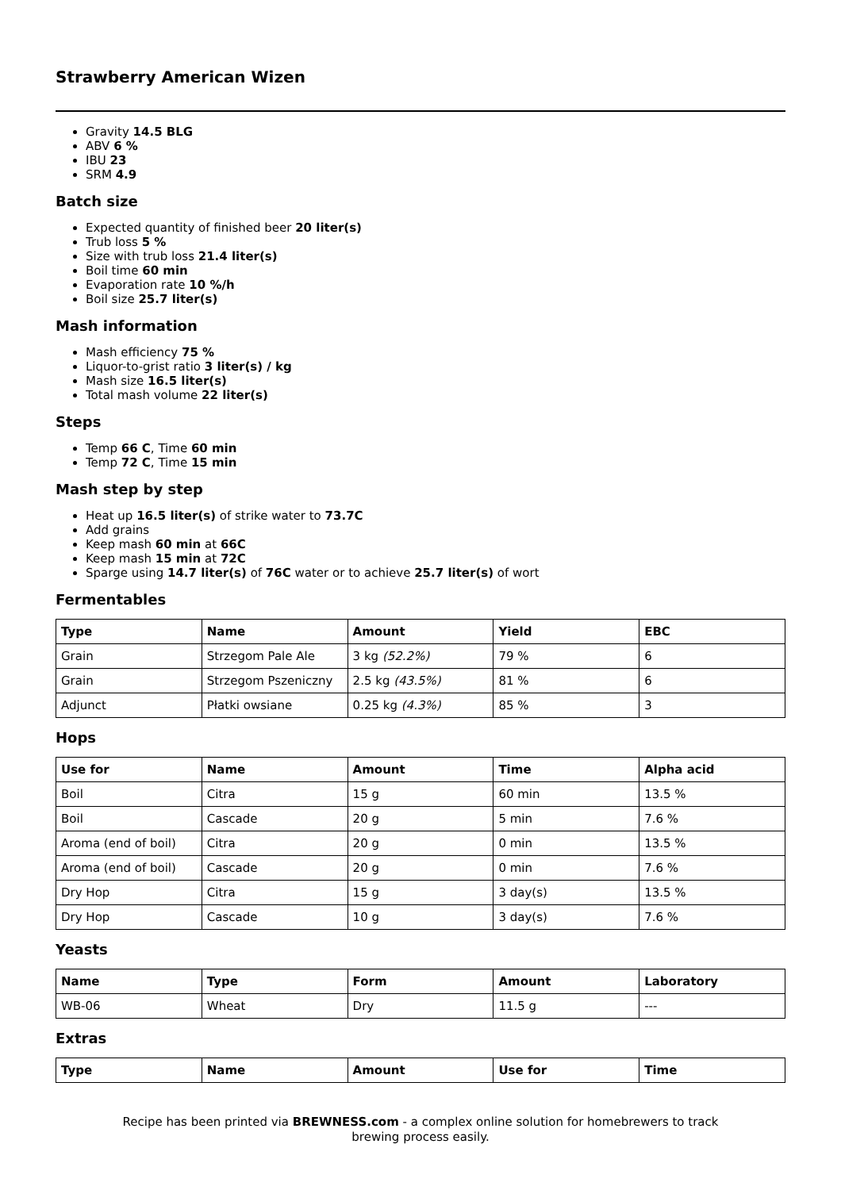Strawberry American Wizen
Gravity 14.5 BLG
ABV 6 %
IBU 23
SRM 4.9
Batch size
Expected quantity of finished beer 20 liter(s)
Trub loss 5 %
Size with trub loss 21.4 liter(s)
Boil time 60 min
Evaporation rate 10 %/h
Boil size 25.7 liter(s)
Mash information
Mash efficiency 75 %
Liquor-to-grist ratio 3 liter(s) / kg
Mash size 16.5 liter(s)
Total mash volume 22 liter(s)
Steps
Temp 66 C, Time 60 min
Temp 72 C, Time 15 min
Mash step by step
Heat up 16.5 liter(s) of strike water to 73.7C
Add grains
Keep mash 60 min at 66C
Keep mash 15 min at 72C
Sparge using 14.7 liter(s) of 76C water or to achieve 25.7 liter(s) of wort
Fermentables
| Type | Name | Amount | Yield | EBC |
| --- | --- | --- | --- | --- |
| Grain | Strzegom Pale Ale | 3 kg (52.2%) | 79 % | 6 |
| Grain | Strzegom Pszeniczny | 2.5 kg (43.5%) | 81 % | 6 |
| Adjunct | Płatki owsiane | 0.25 kg (4.3%) | 85 % | 3 |
Hops
| Use for | Name | Amount | Time | Alpha acid |
| --- | --- | --- | --- | --- |
| Boil | Citra | 15 g | 60 min | 13.5 % |
| Boil | Cascade | 20 g | 5 min | 7.6 % |
| Aroma (end of boil) | Citra | 20 g | 0 min | 13.5 % |
| Aroma (end of boil) | Cascade | 20 g | 0 min | 7.6 % |
| Dry Hop | Citra | 15 g | 3 day(s) | 13.5 % |
| Dry Hop | Cascade | 10 g | 3 day(s) | 7.6 % |
Yeasts
| Name | Type | Form | Amount | Laboratory |
| --- | --- | --- | --- | --- |
| WB-06 | Wheat | Dry | 11.5 g | --- |
Extras
| Type | Name | Amount | Use for | Time |
| --- | --- | --- | --- | --- |
Recipe has been printed via BREWNESS.com - a complex online solution for homebrewers to track brewing process easily.